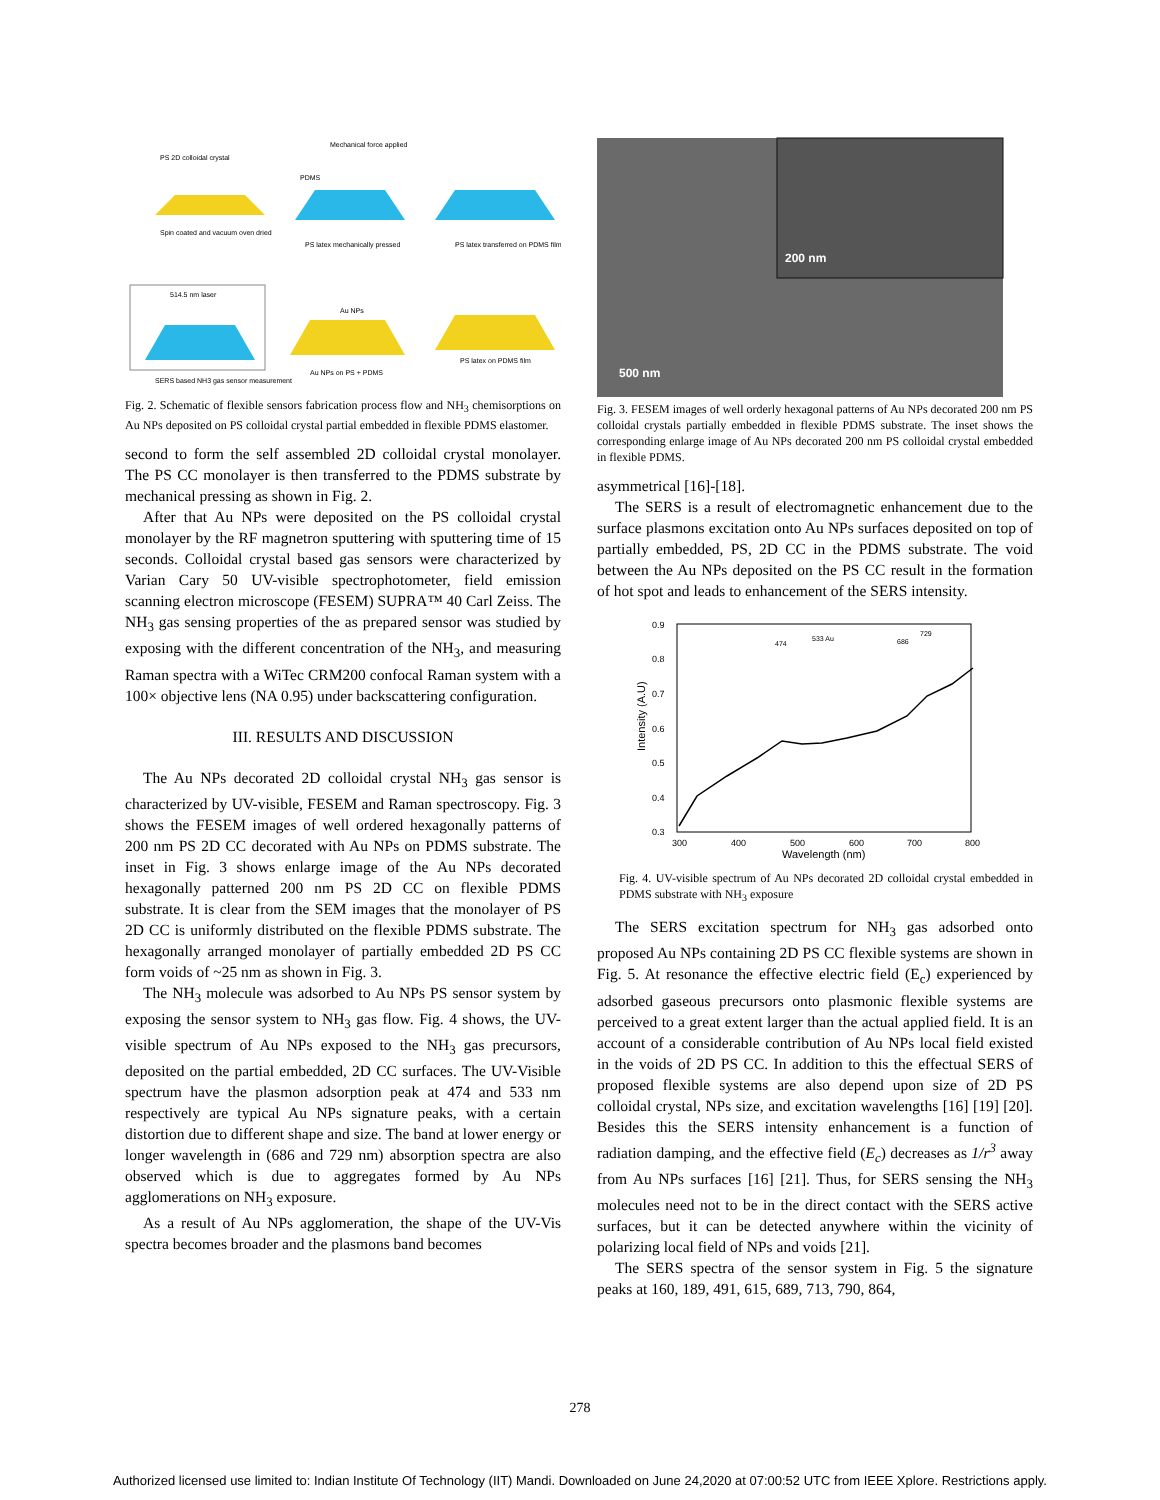PS 2D colloidal crystal
Mechanical force applied
PDMS
Spin coated and vacuum oven dried
PS latex mechanically pressed
PS latex transferred on PDMS film
514.5 nm laser
Au NPs
PS latex on PDMS film
Au NPs on PS + PDMS
SERS based NH3 gas sensor measurement
Fig. 2. Schematic of flexible sensors fabrication process flow and NH<sub>3</sub> chemisorptions on Au NPs deposited on PS colloidal crystal partial embedded in flexible PDMS elastomer.
second to form the self assembled 2D colloidal crystal monolayer. The PS CC monolayer is then transferred to the PDMS substrate by mechanical pressing as shown in Fig. 2.
After that Au NPs were deposited on the PS colloidal crystal monolayer by the RF magnetron sputtering with sputtering time of 15 seconds. Colloidal crystal based gas sensors were characterized by Varian Cary 50 UV-visible spectrophotometer, field emission scanning electron microscope (FESEM) SUPRA™ 40 Carl Zeiss. The NH<sub>3</sub> gas sensing properties of the as prepared sensor was studied by exposing with the different concentration of the NH<sub>3</sub>, and measuring Raman spectra with a WiTec CRM200 confocal Raman system with a 100× objective lens (NA 0.95) under backscattering configuration.
III. RESULTS AND DISCUSSION
The Au NPs decorated 2D colloidal crystal NH<sub>3</sub> gas sensor is characterized by UV-visible, FESEM and Raman spectroscopy. Fig. 3 shows the FESEM images of well ordered hexagonally patterns of 200 nm PS 2D CC decorated with Au NPs on PDMS substrate. The inset in Fig. 3 shows enlarge image of the Au NPs decorated hexagonally patterned 200 nm PS 2D CC on flexible PDMS substrate. It is clear from the SEM images that the monolayer of PS 2D CC is uniformly distributed on the flexible PDMS substrate. The hexagonally arranged monolayer of partially embedded 2D PS CC form voids of ~25 nm as shown in Fig. 3.
The NH<sub>3</sub> molecule was adsorbed to Au NPs PS sensor system by exposing the sensor system to NH<sub>3</sub> gas flow. Fig. 4 shows, the UV-visible spectrum of Au NPs exposed to the NH<sub>3</sub> gas precursors, deposited on the partial embedded, 2D CC surfaces. The UV-Visible spectrum have the plasmon adsorption peak at 474 and 533 nm respectively are typical Au NPs signature peaks, with a certain distortion due to different shape and size. The band at lower energy or longer wavelength in (686 and 729 nm) absorption spectra are also observed which is due to aggregates formed by Au NPs agglomerations on NH<sub>3</sub> exposure.
As a result of Au NPs agglomeration, the shape of the UV-Vis spectra becomes broader and the plasmons band becomes
200 nm
500 nm
Fig. 3. FESEM images of well orderly hexagonal patterns of Au NPs decorated 200 nm PS colloidal crystals partially embedded in flexible PDMS substrate. The inset shows the corresponding enlarge image of Au NPs decorated 200 nm PS colloidal crystal embedded in flexible PDMS.
asymmetrical [16]-[18].
The SERS is a result of electromagnetic enhancement due to the surface plasmons excitation onto Au NPs surfaces deposited on top of partially embedded, PS, 2D CC in the PDMS substrate. The void between the Au NPs deposited on the PS CC result in the formation of hot spot and leads to enhancement of the SERS intensity.
0.9
0.8
0.7
0.6
0.5
0.4
0.3
300
400
500
600
700
800
Wavelength (nm)
Intensity (A.U)
474
533 Au
686
729
Fig. 4. UV-visible spectrum of Au NPs decorated 2D colloidal crystal embedded in PDMS substrate with NH<sub>3</sub> exposure
The SERS excitation spectrum for NH<sub>3</sub> gas adsorbed onto proposed Au NPs containing 2D PS CC flexible systems are shown in Fig. 5. At resonance the effective electric field (E<sub>c</sub>) experienced by adsorbed gaseous precursors onto plasmonic flexible systems are perceived to a great extent larger than the actual applied field. It is an account of a considerable contribution of Au NPs local field existed in the voids of 2D PS CC. In addition to this the effectual SERS of proposed flexible systems are also depend upon size of 2D PS colloidal crystal, NPs size, and excitation wavelengths [16] [19] [20]. Besides this the SERS intensity enhancement is a function of radiation damping, and the effective field (E<sub>c</sub>) decreases as 1/r<sup>3</sup> away from Au NPs surfaces [16] [21]. Thus, for SERS sensing the NH<sub>3</sub> molecules need not to be in the direct contact with the SERS active surfaces, but it can be detected anywhere within the vicinity of polarizing local field of NPs and voids [21].
The SERS spectra of the sensor system in Fig. 5 the signature peaks at 160, 189, 491, 615, 689, 713, 790, 864,
278
Authorized licensed use limited to: Indian Institute Of Technology (IIT) Mandi. Downloaded on June 24,2020 at 07:00:52 UTC from IEEE Xplore. Restrictions apply.